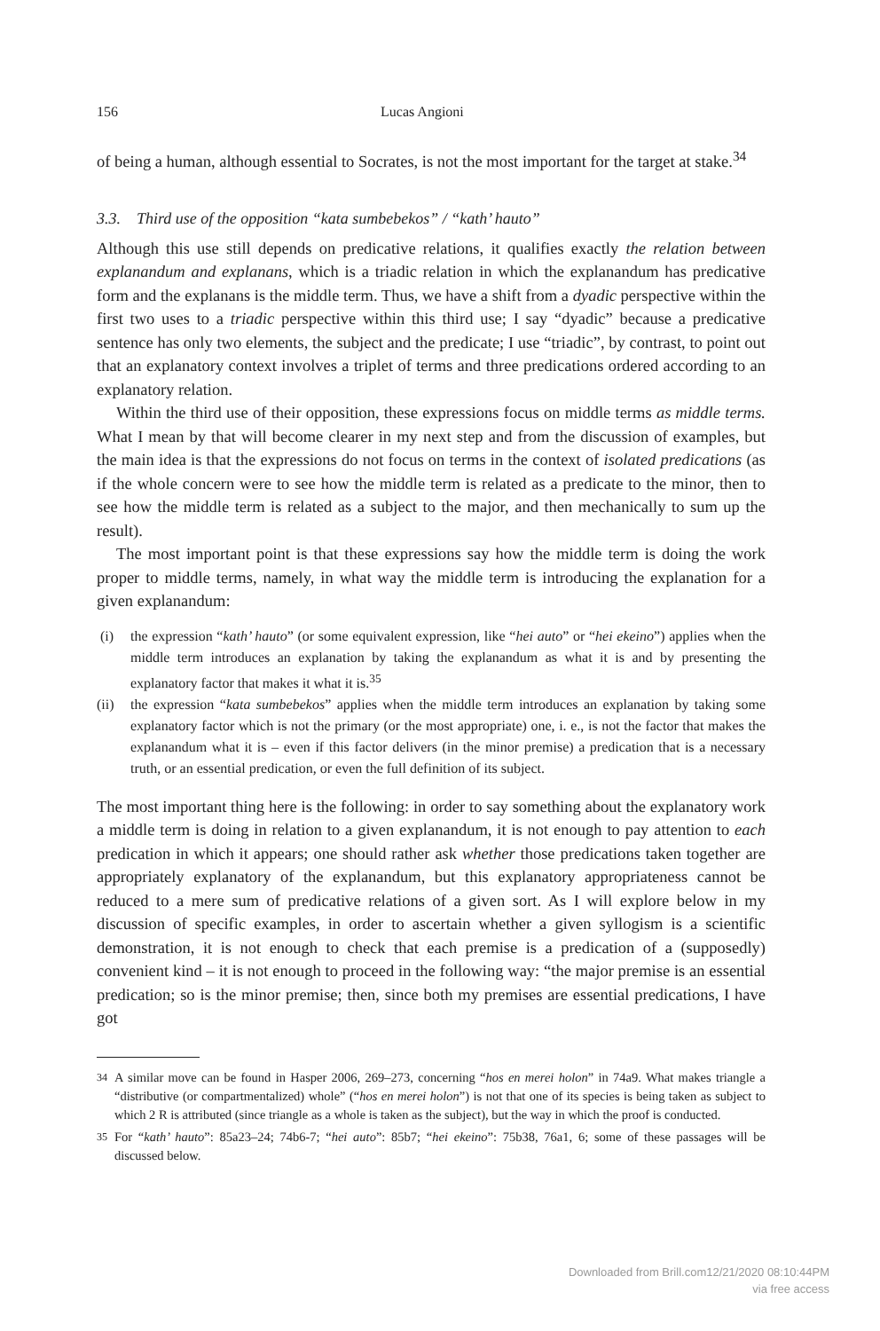156 Lucas Angioni
of being a human, although essential to Socrates, is not the most important for the target at stake.<sup>34</sup>
3.3. Third use of the opposition “kata sumbebekos” / “kath’ hauto”
Although this use still depends on predicative relations, it qualifies exactly the relation between explanandum and explanans, which is a triadic relation in which the explanandum has predicative form and the explanans is the middle term. Thus, we have a shift from a dyadic perspective within the first two uses to a triadic perspective within this third use; I say “dyadic” because a predicative sentence has only two elements, the subject and the predicate; I use “triadic”, by contrast, to point out that an explanatory context involves a triplet of terms and three predications ordered according to an explanatory relation.
Within the third use of their opposition, these expressions focus on middle terms as middle terms. What I mean by that will become clearer in my next step and from the discussion of examples, but the main idea is that the expressions do not focus on terms in the context of isolated predications (as if the whole concern were to see how the middle term is related as a predicate to the minor, then to see how the middle term is related as a subject to the major, and then mechanically to sum up the result).
The most important point is that these expressions say how the middle term is doing the work proper to middle terms, namely, in what way the middle term is introducing the explanation for a given explanandum:
(i) the expression “kath’ hauto” (or some equivalent expression, like “hei auto” or “hei ekeino”) applies when the middle term introduces an explanation by taking the explanandum as what it is and by presenting the explanatory factor that makes it what it is.<sup>35</sup>
(ii) the expression “kata sumbebekos” applies when the middle term introduces an explanation by taking some explanatory factor which is not the primary (or the most appropriate) one, i. e., is not the factor that makes the explanandum what it is – even if this factor delivers (in the minor premise) a predication that is a necessary truth, or an essential predication, or even the full definition of its subject.
The most important thing here is the following: in order to say something about the explanatory work a middle term is doing in relation to a given explanandum, it is not enough to pay attention to each predication in which it appears; one should rather ask whether those predications taken together are appropriately explanatory of the explanandum, but this explanatory appropriateness cannot be reduced to a mere sum of predicative relations of a given sort. As I will explore below in my discussion of specific examples, in order to ascertain whether a given syllogism is a scientific demonstration, it is not enough to check that each premise is a predication of a (supposedly) convenient kind – it is not enough to proceed in the following way: “the major premise is an essential predication; so is the minor premise; then, since both my premises are essential predications, I have got
<sup>34</sup> A similar move can be found in Hasper 2006, 269–273, concerning “hos en merei holon” in 74a9. What makes triangle a “distributive (or compartmentalized) whole” (“hos en merei holon”) is not that one of its species is being taken as subject to which 2 R is attributed (since triangle as a whole is taken as the subject), but the way in which the proof is conducted.
<sup>35</sup> For “kath’ hauto”: 85a23–24; 74b6-7; “hei auto”: 85b7; “hei ekeino”: 75b38, 76a1, 6; some of these passages will be discussed below.
Downloaded from Brill.com12/21/2020 08:10:44PM
via free access